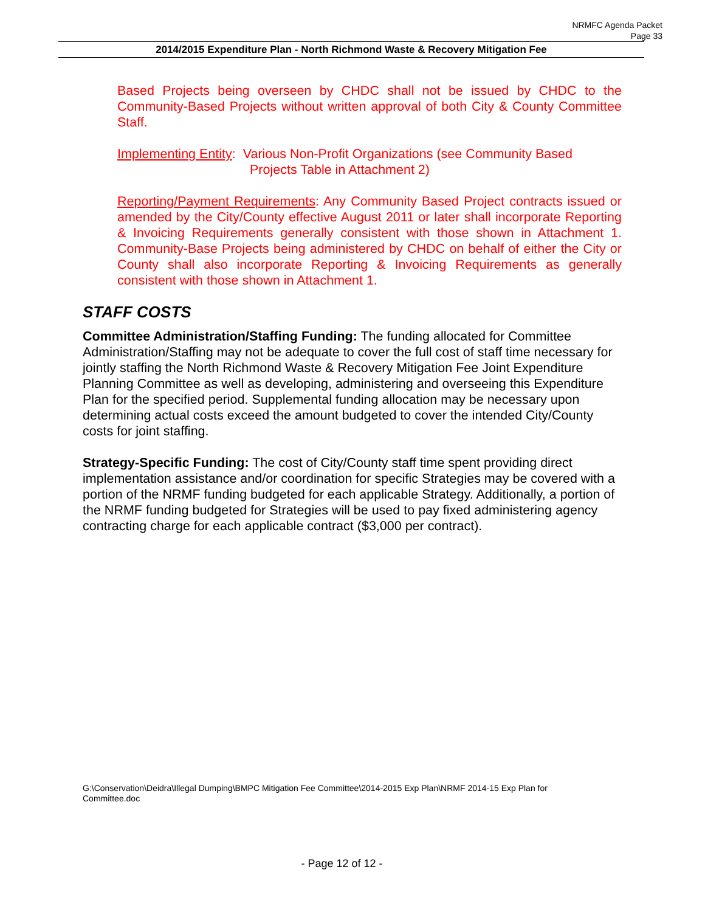NRMFC Agenda Packet
Page 33
2014/2015 Expenditure Plan - North Richmond Waste & Recovery Mitigation Fee
Based Projects being overseen by CHDC shall not be issued by CHDC to the Community-Based Projects without written approval of both City & County Committee Staff.
Implementing Entity: Various Non-Profit Organizations (see Community Based
Projects Table in Attachment 2)
Reporting/Payment Requirements: Any Community Based Project contracts issued or amended by the City/County effective August 2011 or later shall incorporate Reporting & Invoicing Requirements generally consistent with those shown in Attachment 1. Community-Base Projects being administered by CHDC on behalf of either the City or County shall also incorporate Reporting & Invoicing Requirements as generally consistent with those shown in Attachment 1.
STAFF COSTS
Committee Administration/Staffing Funding: The funding allocated for Committee Administration/Staffing may not be adequate to cover the full cost of staff time necessary for jointly staffing the North Richmond Waste & Recovery Mitigation Fee Joint Expenditure Planning Committee as well as developing, administering and overseeing this Expenditure Plan for the specified period. Supplemental funding allocation may be necessary upon determining actual costs exceed the amount budgeted to cover the intended City/County costs for joint staffing.
Strategy-Specific Funding: The cost of City/County staff time spent providing direct implementation assistance and/or coordination for specific Strategies may be covered with a portion of the NRMF funding budgeted for each applicable Strategy. Additionally, a portion of the NRMF funding budgeted for Strategies will be used to pay fixed administering agency contracting charge for each applicable contract ($3,000 per contract).
G:\Conservation\Deidra\Illegal Dumping\BMPC Mitigation Fee Committee\2014-2015 Exp Plan\NRMF 2014-15 Exp Plan for Committee.doc
- Page 12 of 12 -